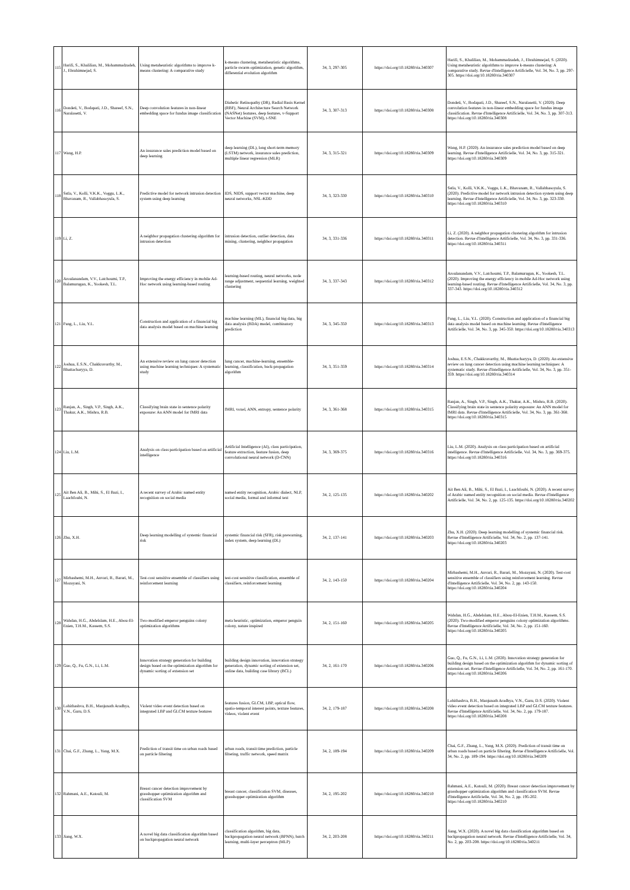| 115 | Harifi, S., Khalilian, M., Mohammadzadeh, J., Ebrahimnejad, S. | Using metaheuristic algorithms to improve k-means clustering: A comparative study | k-means clustering, metaheuristic algorithms, particle swarm optimization, genetic algorithm, differential evolution algorithm | 34, 3, 297-305 | https://doi.org/10.18280/ria.340307 | Harifi, S., Khalilian, M., Mohammadzadeh, J., Ebrahimnejad, S. (2020). Using metaheuristic algorithms to improve k-means clustering: A comparative study. Revue d'Intelligence Artificielle, Vol. 34, No. 3, pp. 297-305. https://doi.org/10.18280/ria.340307 |
| 116 | Dondeti, V., Bodapati, J.D., Shareef, S.N., Naralasetti, V. | Deep convolution features in non-linear embedding space for fundus image classification | Diabetic Retinopathy (DR), Radial Basis Kernel (RBF), Neural Architecture Search Network (NASNet) features, deep features, v-Support Vector Machine (SVM), t-SNE | 34, 3, 307-313 | https://doi.org/10.18280/ria.340308 | Dondeti, V., Bodapati, J.D., Shareef, S.N., Naralasetti, V. (2020). Deep convolution features in non-linear embedding space for fundus image classification. Revue d'Intelligence Artificielle, Vol. 34, No. 3, pp. 307-313. https://doi.org/10.18280/ria.340308 |
| 117 | Wang, H.P. | An insurance sales prediction model based on deep learning | deep learning (DL), long short-term memory (LSTM) network, insurance sales prediction, multiple linear regression (MLR) | 34, 3, 315-321 | https://doi.org/10.18280/ria.340309 | Wang, H.P. (2020). An insurance sales prediction model based on deep learning. Revue d'Intelligence Artificielle, Vol. 34, No. 3, pp. 315-321. https://doi.org/10.18280/ria.340309 |
| 118 | Sstla, V., Kolli, V.K.K., Voggu, L.K., Bhavanam, R., Vallabhasoyula, S. | Predictive model for network intrusion detection system using deep learning | IDS, NIDS, support vector machine, deep neural networks, NSL-KDD | 34, 3, 323-330 | https://doi.org/10.18280/ria.340310 | Sstla, V., Kolli, V.K.K., Voggu, L.K., Bhavanam, R., Vallabhasoyula, S. (2020). Predictive model for network intrusion detection system using deep learning. Revue d'Intelligence Artificielle, Vol. 34, No. 3, pp. 323-330. https://doi.org/10.18280/ria.340310 |
| 119 | Li, Z. | A neighbor propagation clustering algorithm for intrusion detection | intrusion detection, outlier detection, data mining, clustering, neighbor propagation | 34, 3, 331-336 | https://doi.org/10.18280/ria.340311 | Li, Z. (2020). A neighbor propagation clustering algorithm for intrusion detection. Revue d'Intelligence Artificielle, Vol. 34, No. 3, pp. 331-336. https://doi.org/10.18280/ria.340311 |
| 120 | Aroulanandam, V.V., Latchoumi, T.P., Balamurugan, K., Yookesh, T.L. | Improving the energy efficiency in mobile Ad-Hoc network using learning-based routing | learning-based routing, neural networks, node range adjustment, sequential learning, weighted clustering | 34, 3, 337-343 | https://doi.org/10.18280/ria.340312 | Aroulanandam, V.V., Latchoumi, T.P., Balamurugan, K., Yookesh, T.L. (2020). Improving the energy efficiency in mobile Ad-Hoc network using learning-based routing. Revue d'Intelligence Artificielle, Vol. 34, No. 3, pp. 337-343. https://doi.org/10.18280/ria.340312 |
| 121 | Pang, L., Liu, Y.L. | Construction and application of a financial big data analysis model based on machine learning | machine learning (ML), financial big data, big data analysis (BDA) model, combinatory prediction | 34, 3, 345-350 | https://doi.org/10.18280/ria.340313 | Pang, L., Liu, Y.L. (2020). Construction and application of a financial big data analysis model based on machine learning. Revue d'Intelligence Artificielle, Vol. 34, No. 3, pp. 345-350. https://doi.org/10.18280/ria.340313 |
| 122 | Joshua, E.S.N., Chakkravarthy, M., Bhattacharyya, D. | An extensive review on lung cancer detection using machine learning techniques: A systematic study | lung cancer, machine-learning, ensemble-learning, classification, back-propagation algorithm | 34, 3, 351-359 | https://doi.org/10.18280/ria.340314 | Joshua, E.S.N., Chakkravarthy, M., Bhattacharyya, D. (2020). An extensive review on lung cancer detection using machine learning techniques: A systematic study. Revue d'Intelligence Artificielle, Vol. 34, No. 3, pp. 351-359. https://doi.org/10.18280/ria.340314 |
| 123 | Ranjan, A., Singh, V.P., Singh, A.K., Thakur, A.K., Mishra, R.B. | Classifying brain state in sentence polarity exposure: An ANN model for fMRI data | fMRI, voxel, ANN, entropy, sentence polarity | 34, 3, 361-368 | https://doi.org/10.18280/ria.340315 | Ranjan, A., Singh, V.P., Singh, A.K., Thakur, A.K., Mishra, R.B. (2020). Classifying brain state in sentence polarity exposure: An ANN model for fMRI data. Revue d'Intelligence Artificielle, Vol. 34, No. 3, pp. 361-368. https://doi.org/10.18280/ria.340315 |
| 124 | Liu, L.M. | Analysis on class participation based on artificial intelligence | Artificial Intelligence (AI), class participation, feature extraction, feature fusion, deep convolutional neural network (D-CNN) | 34, 3, 369-375 | https://doi.org/10.18280/ria.340316 | Liu, L.M. (2020). Analysis on class participation based on artificial intelligence. Revue d'Intelligence Artificielle, Vol. 34, No. 3, pp. 369-375. https://doi.org/10.18280/ria.340316 |
| 125 | Ait Ben Ali, B., Mihi, S., El Bazi, I., Laachfoubi, N. | A recent survey of Arabic named entity recognition on social media | named entity recognition, Arabic dialect, NLP, social media, formal and informal text | 34, 2, 125-135 | https://doi.org/10.18280/ria.340202 | Ait Ben Ali, B., Mihi, S., El Bazi, I., Laachfoubi, N. (2020). A recent survey of Arabic named entity recognition on social media. Revue d'Intelligence Artificielle, Vol. 34, No. 2, pp. 125-135. https://doi.org/10.18280/ria.340202 |
| 126 | Zhu, X.H. | Deep learning modelling of systemic financial risk | systemic financial risk (SFR), risk prewarning, index system, deep learning (DL) | 34, 2, 137-141 | https://doi.org/10.18280/ria.340203 | Zhu, X.H. (2020). Deep learning modelling of systemic financial risk. Revue d'Intelligence Artificielle, Vol. 34, No. 2, pp. 137-141. https://doi.org/10.18280/ria.340203 |
| 127 | Mirhashemi, M.H., Anvari, R., Barari, M., Mozayani, N. | Test-cost sensitive ensemble of classifiers using reinforcement learning | test-cost sensitive classification, ensemble of classifiers, reinforcement learning | 34, 2, 143-150 | https://doi.org/10.18280/ria.340204 | Mirhashemi, M.H., Anvari, R., Barari, M., Mozayani, N. (2020). Test-cost sensitive ensemble of classifiers using reinforcement learning. Revue d'Intelligence Artificielle, Vol. 34, No. 2, pp. 143-150. https://doi.org/10.18280/ria.340204 |
| 128 | Wahdan, H.G., Abdelslam, H.E., Abou-El-Enien, T.H.M., Kassem, S.S. | Two-modified emperor penguins colony optimization algorithms | meta heuristic, optimization, emperor penguin colony, nature inspired | 34, 2, 151-160 | https://doi.org/10.18280/ria.340205 | Wahdan, H.G., Abdelslam, H.E., Abou-El-Enien, T.H.M., Kassem, S.S. (2020). Two-modified emperor penguins colony optimization algorithms. Revue d'Intelligence Artificielle, Vol. 34, No. 2, pp. 151-160. https://doi.org/10.18280/ria.340205 |
| 129 | Guo, Q., Fu, G.N., Li, L.M. | Innovation strategy generation for building design based on the optimization algorithm for dynamic sorting of extension set | building design innovation, innovation strategy generation, dynamic sorting of extension set, online data, building case library (BCL) | 34, 2, 161-170 | https://doi.org/10.18280/ria.340206 | Guo, Q., Fu, G.N., Li, L.M. (2020). Innovation strategy generation for building design based on the optimization algorithm for dynamic sorting of extension set. Revue d'Intelligence Artificielle, Vol. 34, No. 2, pp. 161-170. https://doi.org/10.18280/ria.340206 |
| 130 | Lohithashva, B.H., Manjunath Aradhya, V.N., Guru, D.S. | Violent video event detection based on integrated LBP and GLCM texture features | features fusion, GLCM, LBP, optical flow, spatio-temporal interest points, texture features, videos, violent event | 34, 2, 179-187 | https://doi.org/10.18280/ria.340208 | Lohithashva, B.H., Manjunath Aradhya, V.N., Guru, D.S. (2020). Violent video event detection based on integrated LBP and GLCM texture features. Revue d'Intelligence Artificielle, Vol. 34, No. 2, pp. 179-187. https://doi.org/10.18280/ria.340208 |
| 131 | Chai, G.F., Zhang, L., Yang, M.X. | Prediction of transit time on urban roads based on particle filtering | urban roads, transit time prediction, particle filtering, traffic network, speed matrix | 34, 2, 189-194 | https://doi.org/10.18280/ria.340209 | Chai, G.F., Zhang, L., Yang, M.X. (2020). Prediction of transit time on urban roads based on particle filtering. Revue d'Intelligence Artificielle, Vol. 34, No. 2, pp. 189-194. https://doi.org/10.18280/ria.340209 |
| 132 | Rahmani, A.E., Katouli, M. | Breast cancer detection improvement by grasshopper optimization algorithm and classification SVM | breast cancer, classification SVM, diseases, grasshopper optimization algorithm | 34, 2, 195-202 | https://doi.org/10.18280/ria.340210 | Rahmani, A.E., Katouli, M. (2020). Breast cancer detection improvement by grasshopper optimization algorithm and classification SVM. Revue d'Intelligence Artificielle, Vol. 34, No. 2, pp. 195-202. https://doi.org/10.18280/ria.340210 |
| 133 | Jiang, W.X. | A novel big data classification algorithm based on backpropagation neural network | classification algorithm, big data, backpropagation neural network (BPNN), batch learning, multi-layer perceptron (MLP) | 34, 2, 203-208 | https://doi.org/10.18280/ria.340211 | Jiang, W.X. (2020). A novel big data classification algorithm based on backpropagation neural network. Revue d'Intelligence Artificielle, Vol. 34, No. 2, pp. 203-208. https://doi.org/10.18280/ria.340211 |